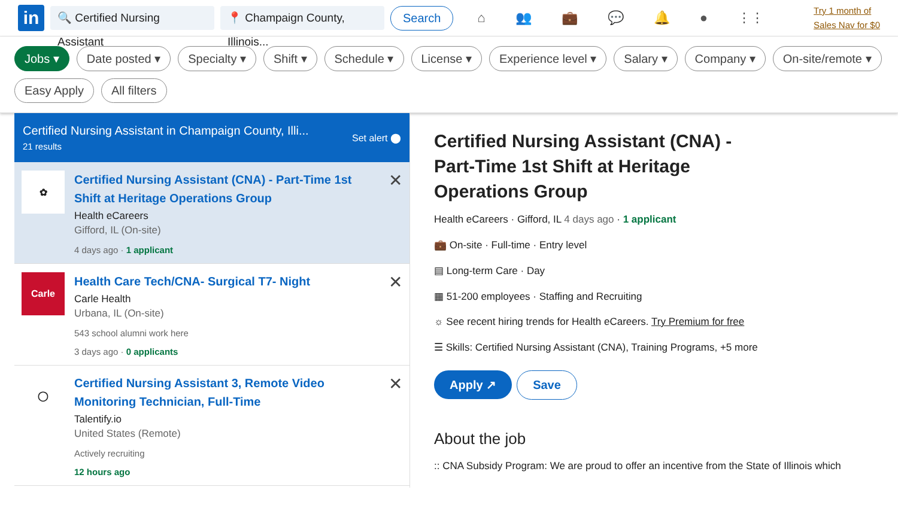in
🔍 Certified Nursing Assistant
📍 Champaign County, Illinois...
Search
⌂ 👥 💼 💬 🔔 ● ⋮⋮
Try 1 month of
Sales Nav for $0
Jobs ▾ Date posted ▾ Specialty ▾ Shift ▾ Schedule ▾ License ▾ Experience level ▾ Salary ▾ Company ▾ On-site/remote ▾ Easy Apply All filters
Certified Nursing Assistant in Champaign County, Illi...
21 results
Set alert ⬤
✿
Certified Nursing Assistant (CNA) - Part-Time 1st Shift at Heritage Operations Group
Health eCareers
Gifford, IL (On-site)
4 days ago · 1 applicant
✕
Carle
Health Care Tech/CNA- Surgical T7- Night
Carle Health
Urbana, IL (On-site)
543 school alumni work here
3 days ago · 0 applicants
✕
◯
Certified Nursing Assistant 3, Remote Video Monitoring Technician, Full-Time
Talentify.io
United States (Remote)
Actively recruiting
12 hours ago
✕
Certified Nursing Assistant (CNA) - Part-Time 1st Shift at Heritage Operations Group
Health eCareers · Gifford, IL 4 days ago · 1 applicant
💼 On-site · Full-time · Entry level
▤ Long-term Care · Day
▦ 51-200 employees · Staffing and Recruiting
☼ See recent hiring trends for Health eCareers. Try Premium for free
☰ Skills: Certified Nursing Assistant (CNA), Training Programs, +5 more
Apply ↗ Save
About the job
:: CNA Subsidy Program: We are proud to offer an incentive from the State of Illinois which